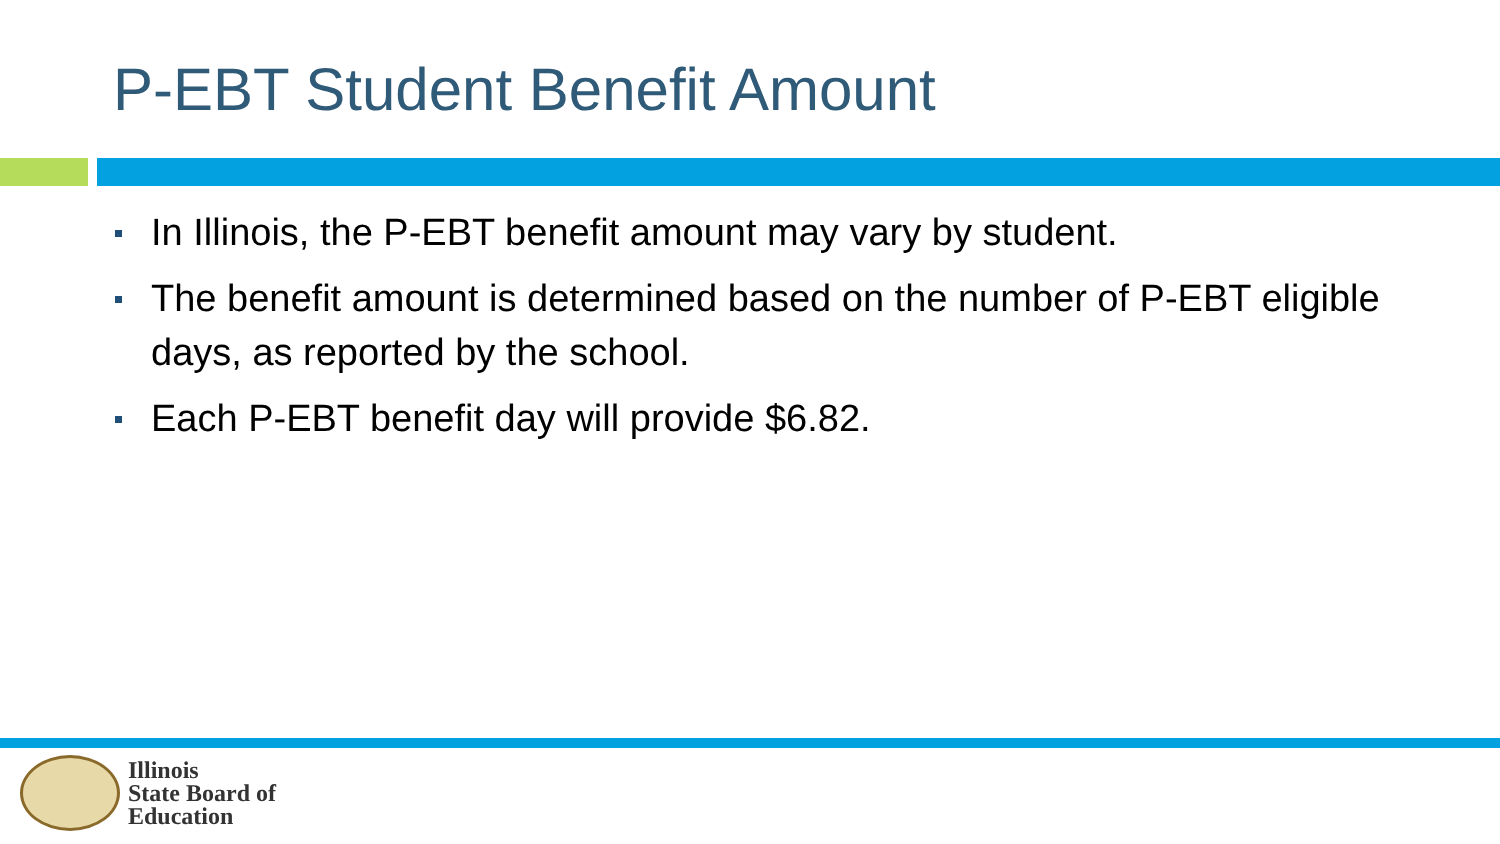P-EBT Student Benefit Amount
In Illinois, the P-EBT benefit amount may vary by student.
The benefit amount is determined based on the number of P-EBT eligible days, as reported by the school.
Each P-EBT benefit day will provide $6.82.
Illinois
State Board of
Education